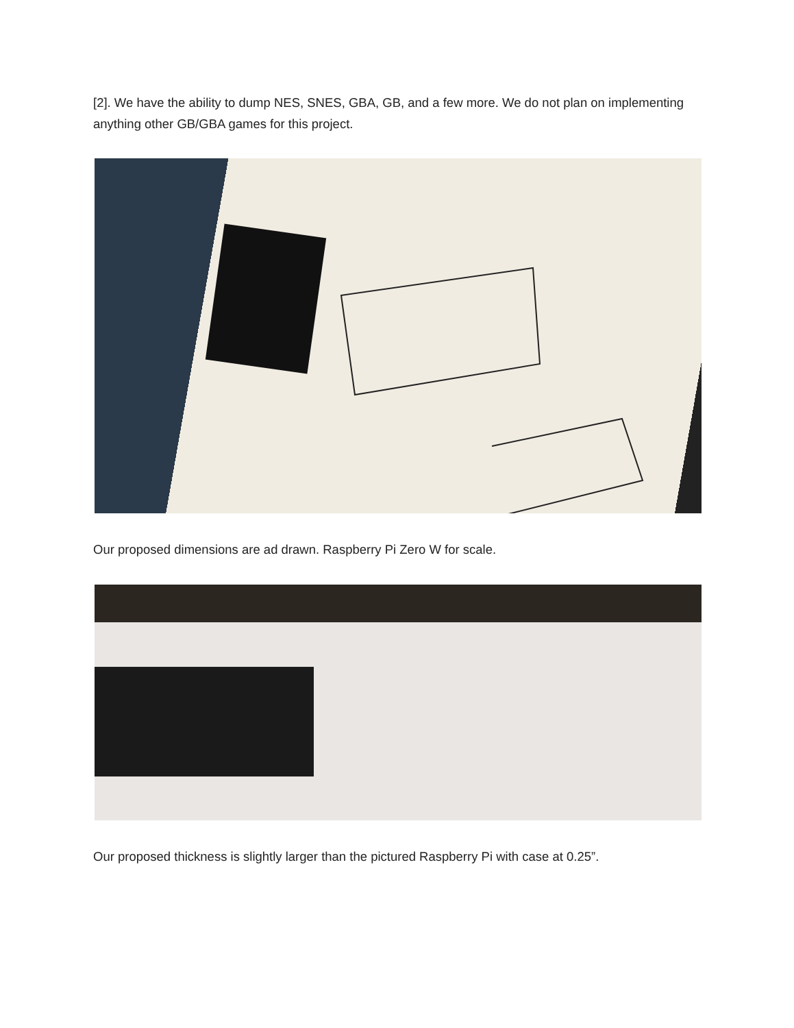[2]. We have the ability to dump NES, SNES, GBA, GB, and a few more. We do not plan on implementing anything other GB/GBA games for this project.
Our proposed dimensions are ad drawn. Raspberry Pi Zero W for scale.
Our proposed thickness is slightly larger than the pictured Raspberry Pi with case at 0.25”.